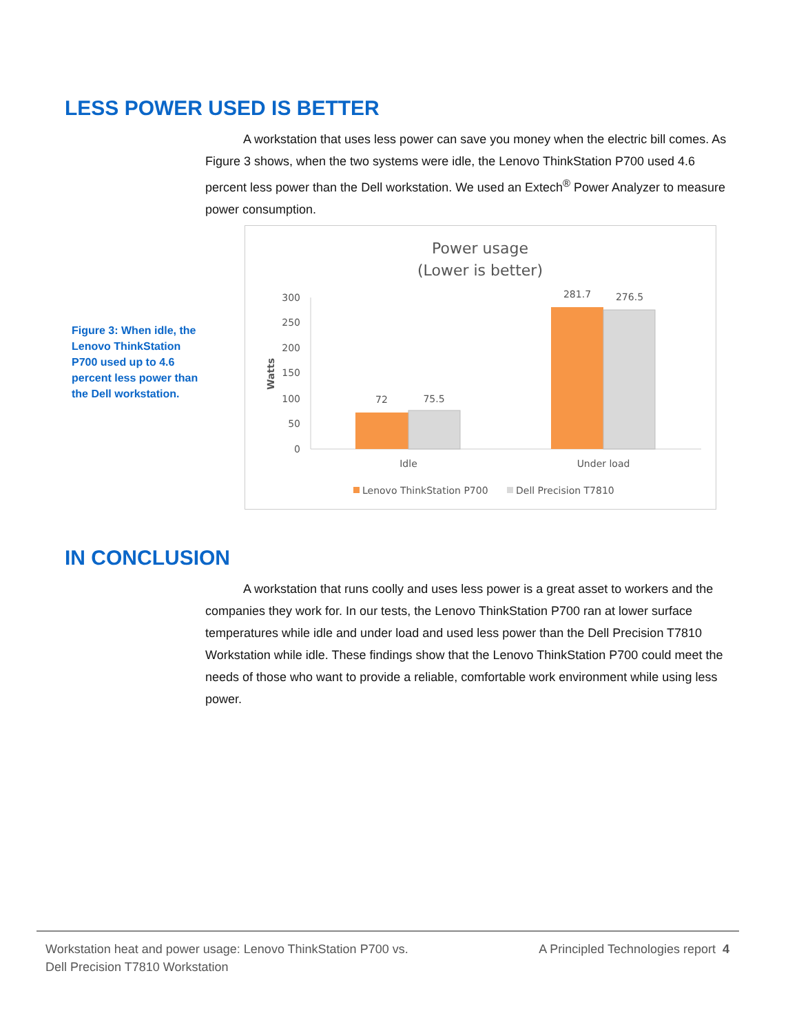LESS POWER USED IS BETTER
A workstation that uses less power can save you money when the electric bill comes. As Figure 3 shows, when the two systems were idle, the Lenovo ThinkStation P700 used 4.6 percent less power than the Dell workstation. We used an Extech<sup>®</sup> Power Analyzer to measure power consumption.
Figure 3: When idle, the Lenovo ThinkStation P700 used up to 4.6 percent less power than the Dell workstation.
Power usage
(Lower is better)
300
250
200
150
100
50
0
Watts
72
75.5
281.7
276.5
Idle
Under load
Lenovo ThinkStation P700
Dell Precision T7810
IN CONCLUSION
A workstation that runs coolly and uses less power is a great asset to workers and the companies they work for. In our tests, the Lenovo ThinkStation P700 ran at lower surface temperatures while idle and under load and used less power than the Dell Precision T7810 Workstation while idle. These findings show that the Lenovo ThinkStation P700 could meet the needs of those who want to provide a reliable, comfortable work environment while using less power.
Workstation heat and power usage: Lenovo ThinkStation P700 vs.
Dell Precision T7810 Workstation
A Principled Technologies report 4